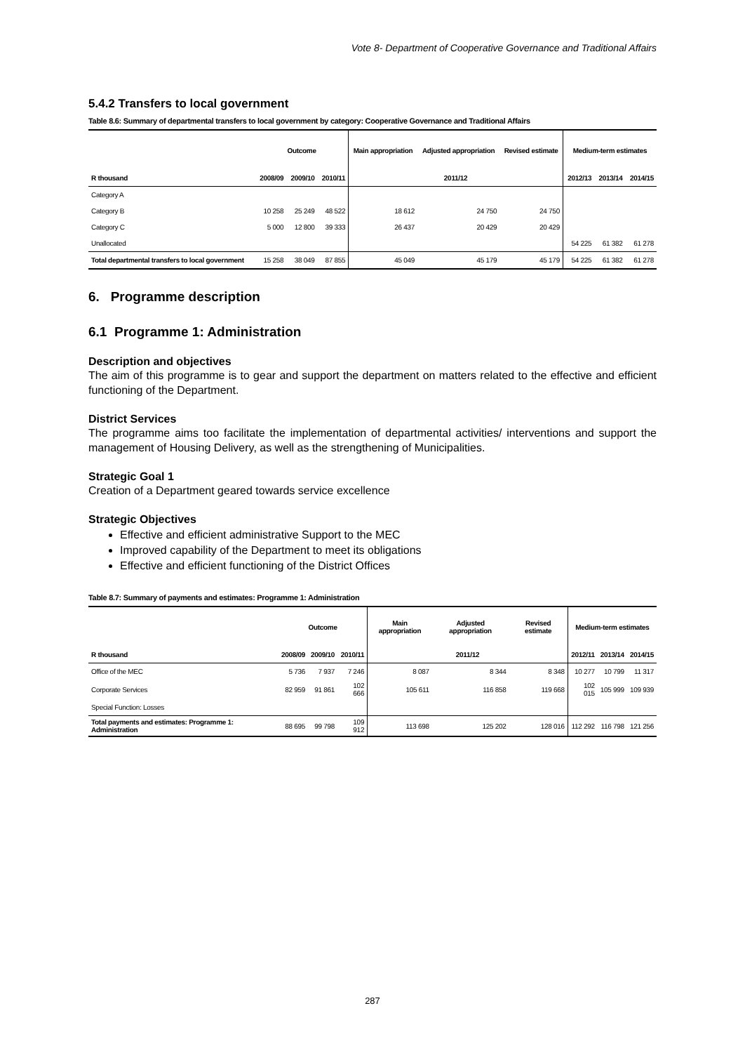Vote 8- Department of Cooperative Governance and Traditional Affairs
5.4.2 Transfers to local government
Table 8.6: Summary of departmental transfers to local government by category: Cooperative Governance and Traditional Affairs
| | Outcome | | | Main appropriation | Adjusted appropriation | Revised estimate | Medium-term estimates | | |
| --- | --- | --- | --- | --- | --- | --- | --- | --- | --- |
| R thousand | 2008/09 | 2009/10 | 2010/11 | 2011/12 | | | 2012/13 | 2013/14 | 2014/15 |
| Category A | | | | | | | | | |
| Category B | 10 258 | 25 249 | 48 522 | 18 612 | 24 750 | 24 750 | | | |
| Category C | 5 000 | 12 800 | 39 333 | 26 437 | 20 429 | 20 429 | | | |
| Unallocated | | | | | | | 54 225 | 61 382 | 61 278 |
| Total departmental transfers to local government | 15 258 | 38 049 | 87 855 | 45 049 | 45 179 | 45 179 | 54 225 | 61 382 | 61 278 |
6. Programme description
6.1 Programme 1: Administration
Description and objectives
The aim of this programme is to gear and support the department on matters related to the effective and efficient functioning of the Department.
District Services
The programme aims too facilitate the implementation of departmental activities/ interventions and support the management of Housing Delivery, as well as the strengthening of Municipalities.
Strategic Goal 1
Creation of a Department geared towards service excellence
Strategic Objectives
Effective and efficient administrative Support to the MEC
Improved capability of the Department to meet its obligations
Effective and efficient functioning of the District Offices
Table 8.7: Summary of payments and estimates: Programme 1: Administration
| | Outcome | | | Main appropriation | Adjusted appropriation | Revised estimate | Medium-term estimates | | |
| --- | --- | --- | --- | --- | --- | --- | --- | --- | --- |
| R thousand | 2008/09 | 2009/10 | 2010/11 | 2011/12 | | | 2012/11 | 2013/14 | 2014/15 |
| Office of the MEC | 5 736 | 7 937 | 7 246 | 8 087 | 8 344 | 8 348 | 10 277 | 10 799 | 11 317 |
| Corporate Services | 82 959 | 91 861 | 102 666 | 105 611 | 116 858 | 119 668 | 102 015 | 105 999 | 109 939 |
| Special Function: Losses | | | | | | | | | |
| Total payments and estimates: Programme 1: Administration | 88 695 | 99 798 | 109 912 | 113 698 | 125 202 | 128 016 | 112 292 | 116 798 | 121 256 |
287